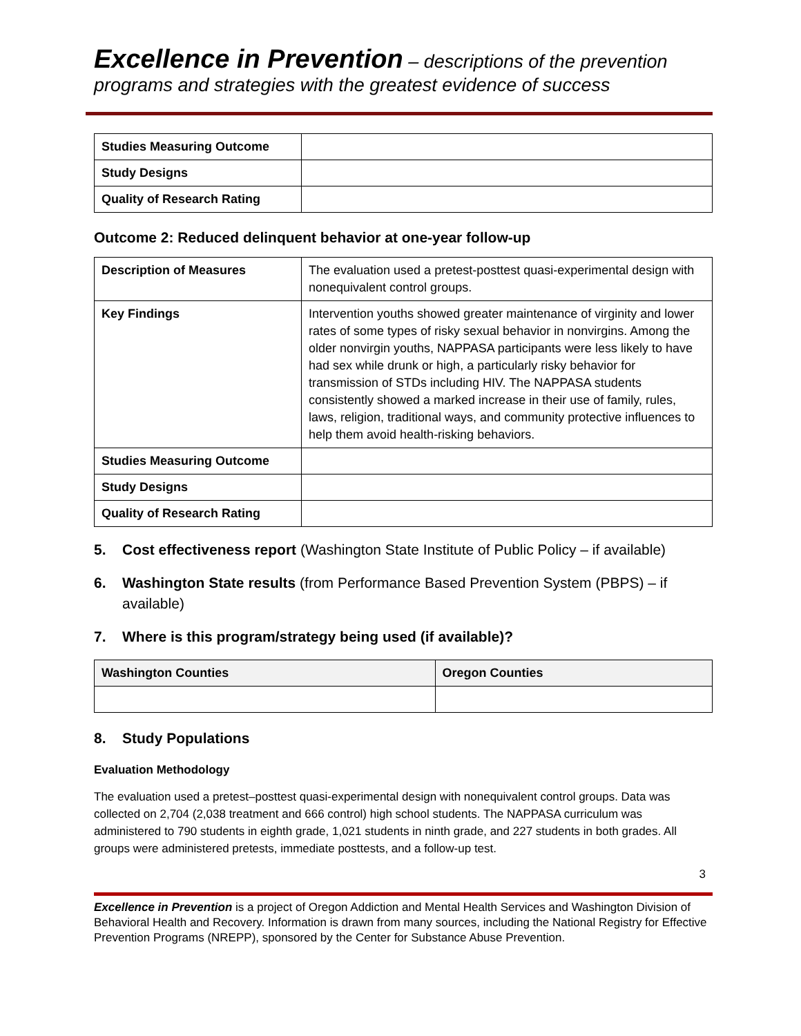Excellence in Prevention – descriptions of the prevention programs and strategies with the greatest evidence of success
| Studies Measuring Outcome | |
| Study Designs | |
| Quality of Research Rating | |
Outcome 2: Reduced delinquent behavior at one-year follow-up
| Description of Measures | The evaluation used a pretest-posttest quasi-experimental design with nonequivalent control groups. |
| Key Findings | Intervention youths showed greater maintenance of virginity and lower rates of some types of risky sexual behavior in nonvirgins. Among the older nonvirgin youths, NAPPASA participants were less likely to have had sex while drunk or high, a particularly risky behavior for transmission of STDs including HIV. The NAPPASA students consistently showed a marked increase in their use of family, rules, laws, religion, traditional ways, and community protective influences to help them avoid health-risking behaviors. |
| Studies Measuring Outcome | |
| Study Designs | |
| Quality of Research Rating | |
5. Cost effectiveness report (Washington State Institute of Public Policy – if available)
6. Washington State results (from Performance Based Prevention System (PBPS) – if available)
7. Where is this program/strategy being used (if available)?
| Washington Counties | Oregon Counties |
| --- | --- |
8. Study Populations
Evaluation Methodology
The evaluation used a pretest–posttest quasi-experimental design with nonequivalent control groups. Data was collected on 2,704 (2,038 treatment and 666 control) high school students. The NAPPASA curriculum was administered to 790 students in eighth grade, 1,021 students in ninth grade, and 227 students in both grades. All groups were administered pretests, immediate posttests, and a follow-up test.
3
Excellence in Prevention is a project of Oregon Addiction and Mental Health Services and Washington Division of Behavioral Health and Recovery. Information is drawn from many sources, including the National Registry for Effective Prevention Programs (NREPP), sponsored by the Center for Substance Abuse Prevention.